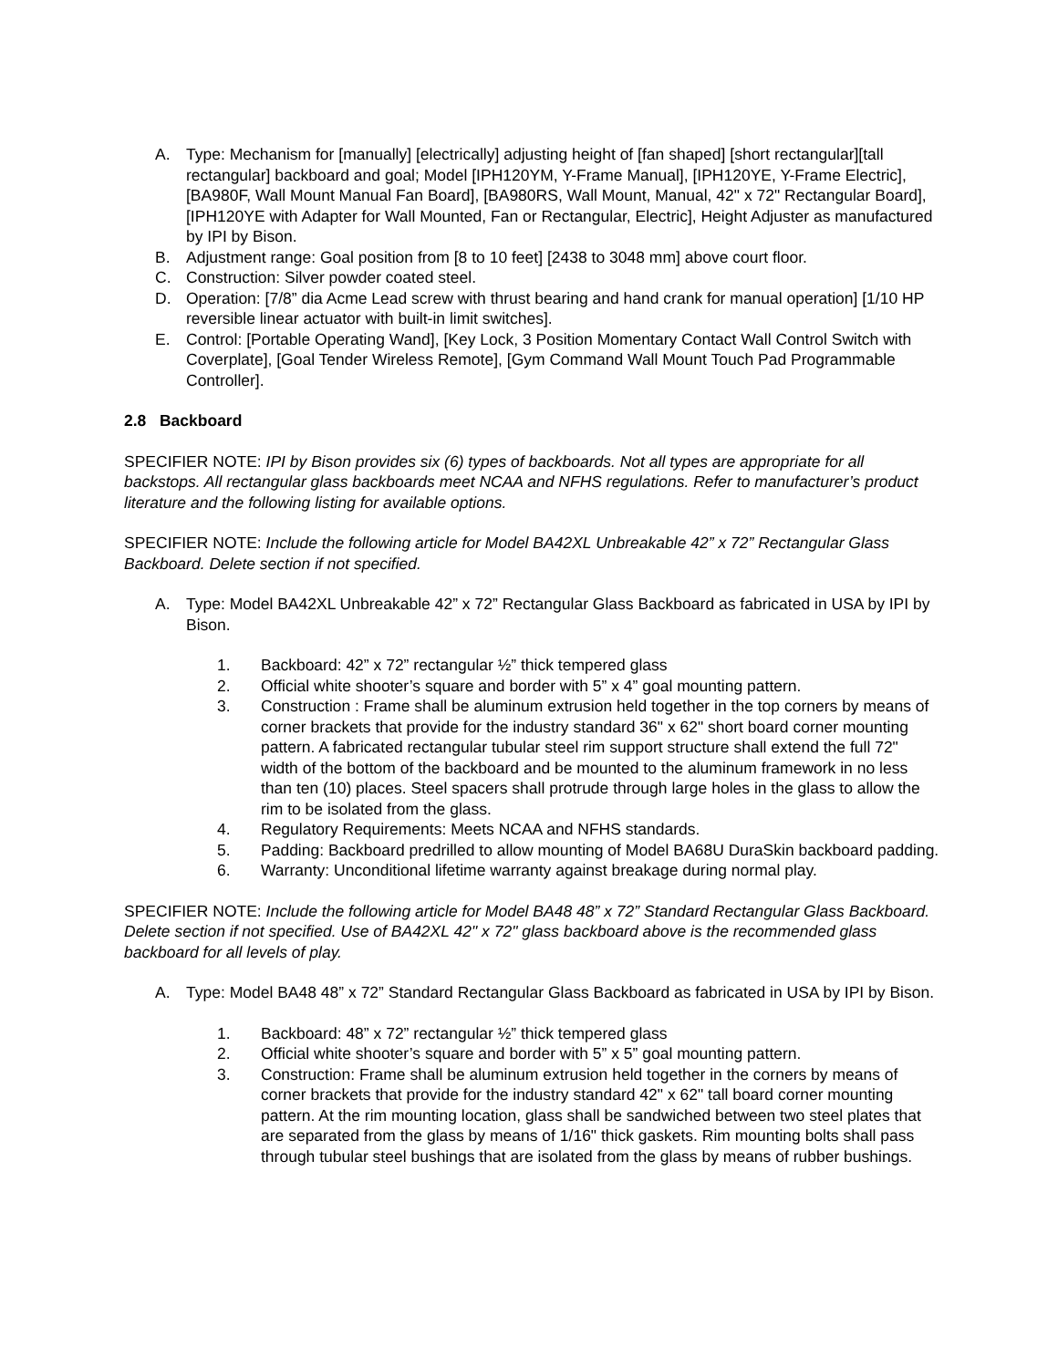A. Type: Mechanism for [manually] [electrically] adjusting height of [fan shaped] [short rectangular][tall rectangular] backboard and goal; Model [IPH120YM, Y-Frame Manual], [IPH120YE, Y-Frame Electric], [BA980F, Wall Mount Manual Fan Board], [BA980RS, Wall Mount, Manual, 42" x 72" Rectangular Board], [IPH120YE with Adapter for Wall Mounted, Fan or Rectangular, Electric], Height Adjuster as manufactured by IPI by Bison.
B. Adjustment range: Goal position from [8 to 10 feet] [2438 to 3048 mm] above court floor.
C. Construction: Silver powder coated steel.
D. Operation: [7/8” dia Acme Lead screw with thrust bearing and hand crank for manual operation] [1/10 HP reversible linear actuator with built-in limit switches].
E. Control: [Portable Operating Wand], [Key Lock, 3 Position Momentary Contact Wall Control Switch with Coverplate], [Goal Tender Wireless Remote], [Gym Command Wall Mount Touch Pad Programmable Controller].
2.8 Backboard
SPECIFIER NOTE: IPI by Bison provides six (6) types of backboards. Not all types are appropriate for all backstops. All rectangular glass backboards meet NCAA and NFHS regulations. Refer to manufacturer’s product literature and the following listing for available options.
SPECIFIER NOTE: Include the following article for Model BA42XL Unbreakable 42” x 72” Rectangular Glass Backboard. Delete section if not specified.
A. Type: Model BA42XL Unbreakable 42” x 72” Rectangular Glass Backboard as fabricated in USA by IPI by Bison.
1. Backboard: 42” x 72” rectangular ½” thick tempered glass
2. Official white shooter’s square and border with 5” x 4” goal mounting pattern.
3. Construction : Frame shall be aluminum extrusion held together in the top corners by means of corner brackets that provide for the industry standard 36" x 62" short board corner mounting pattern. A fabricated rectangular tubular steel rim support structure shall extend the full 72" width of the bottom of the backboard and be mounted to the aluminum framework in no less than ten (10) places. Steel spacers shall protrude through large holes in the glass to allow the rim to be isolated from the glass.
4. Regulatory Requirements: Meets NCAA and NFHS standards.
5. Padding: Backboard predrilled to allow mounting of Model BA68U DuraSkin backboard padding.
6. Warranty: Unconditional lifetime warranty against breakage during normal play.
SPECIFIER NOTE: Include the following article for Model BA48 48” x 72” Standard Rectangular Glass Backboard. Delete section if not specified. Use of BA42XL 42" x 72" glass backboard above is the recommended glass backboard for all levels of play.
A. Type: Model BA48 48” x 72” Standard Rectangular Glass Backboard as fabricated in USA by IPI by Bison.
1. Backboard: 48” x 72” rectangular ½” thick tempered glass
2. Official white shooter’s square and border with 5” x 5” goal mounting pattern.
3. Construction: Frame shall be aluminum extrusion held together in the corners by means of corner brackets that provide for the industry standard 42" x 62" tall board corner mounting pattern. At the rim mounting location, glass shall be sandwiched between two steel plates that are separated from the glass by means of 1/16" thick gaskets. Rim mounting bolts shall pass through tubular steel bushings that are isolated from the glass by means of rubber bushings.